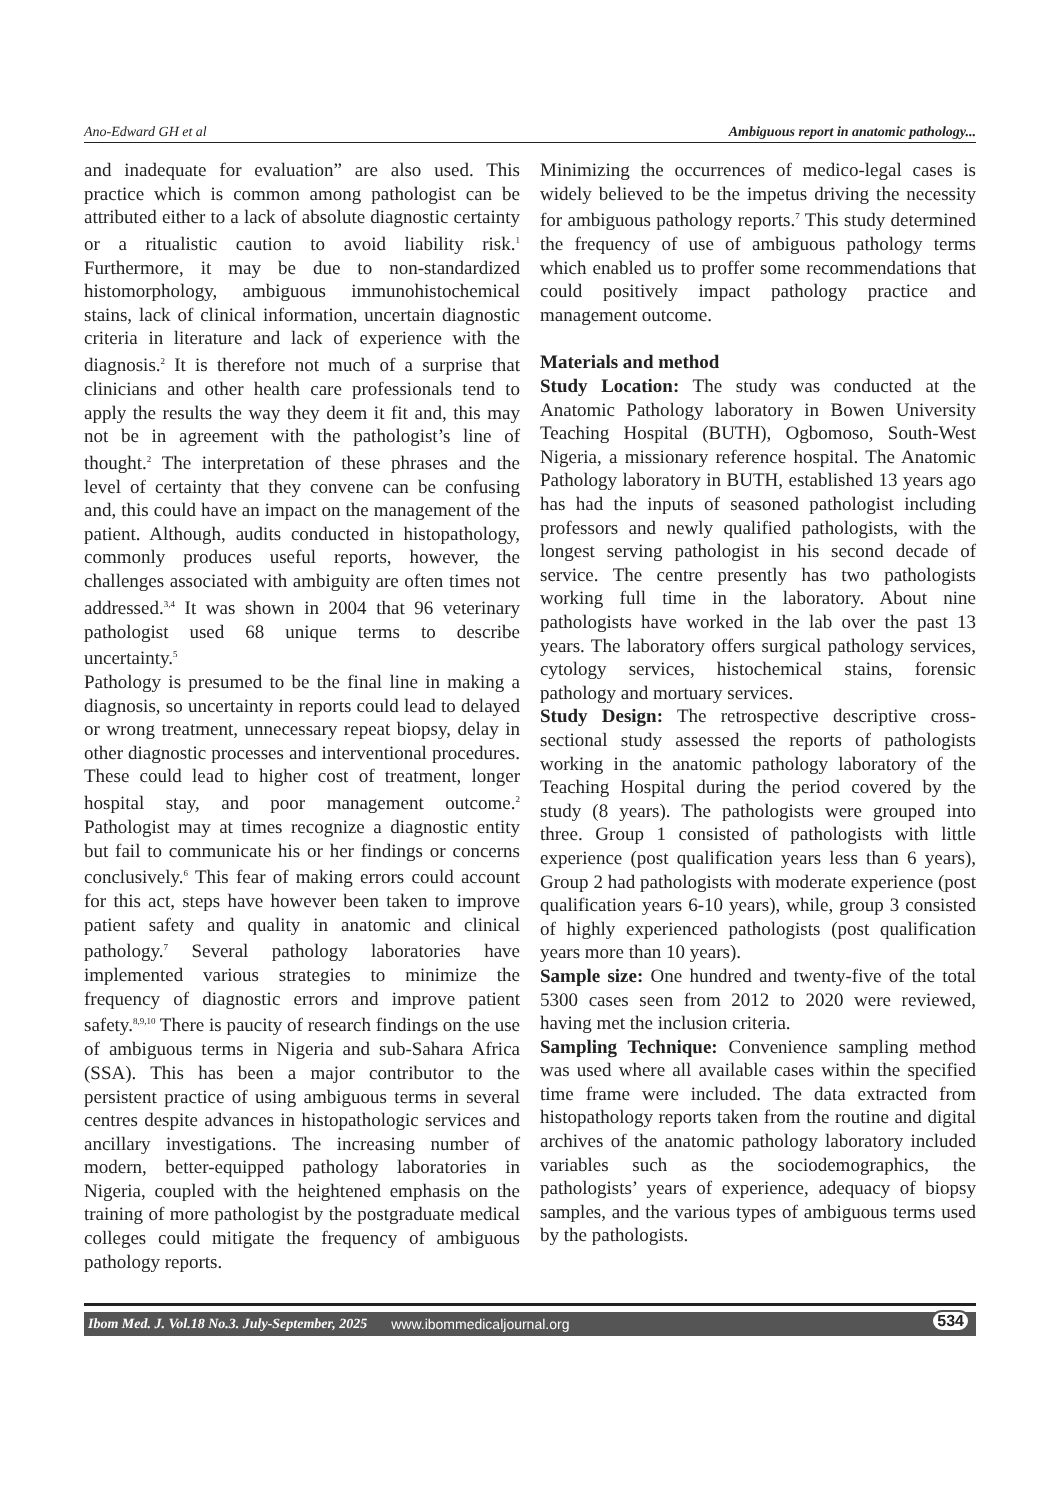Ano-Edward GH et al Ambiguous report in anatomic pathology...
and inadequate for evaluation” are also used. This practice which is common among pathologist can be attributed either to a lack of absolute diagnostic certainty or a ritualistic caution to avoid liability risk.<sup>1</sup> Furthermore, it may be due to non-standardized histomorphology, ambiguous immunohistochemical stains, lack of clinical information, uncertain diagnostic criteria in literature and lack of experience with the diagnosis.<sup>2</sup> It is therefore not much of a surprise that clinicians and other health care professionals tend to apply the results the way they deem it fit and, this may not be in agreement with the pathologist’s line of thought.<sup>2</sup> The interpretation of these phrases and the level of certainty that they convene can be confusing and, this could have an impact on the management of the patient. Although, audits conducted in histopathology, commonly produces useful reports, however, the challenges associated with ambiguity are often times not addressed.<sup>3,4</sup> It was shown in 2004 that 96 veterinary pathologist used 68 unique terms to describe uncertainty.<sup>5</sup>
Pathology is presumed to be the final line in making a diagnosis, so uncertainty in reports could lead to delayed or wrong treatment, unnecessary repeat biopsy, delay in other diagnostic processes and interventional procedures. These could lead to higher cost of treatment, longer hospital stay, and poor management outcome.<sup>2</sup> Pathologist may at times recognize a diagnostic entity but fail to communicate his or her findings or concerns conclusively.<sup>6</sup> This fear of making errors could account for this act, steps have however been taken to improve patient safety and quality in anatomic and clinical pathology.<sup>7</sup> Several pathology laboratories have implemented various strategies to minimize the frequency of diagnostic errors and improve patient safety.<sup>8,9,10</sup> There is paucity of research findings on the use of ambiguous terms in Nigeria and sub-Sahara Africa (SSA). This has been a major contributor to the persistent practice of using ambiguous terms in several centres despite advances in histopathologic services and ancillary investigations. The increasing number of modern, better-equipped pathology laboratories in Nigeria, coupled with the heightened emphasis on the training of more pathologist by the postgraduate medical colleges could mitigate the frequency of ambiguous pathology reports.
Minimizing the occurrences of medico-legal cases is widely believed to be the impetus driving the necessity for ambiguous pathology reports.<sup>7</sup> This study determined the frequency of use of ambiguous pathology terms which enabled us to proffer some recommendations that could positively impact pathology practice and management outcome.
Materials and method
Study Location: The study was conducted at the Anatomic Pathology laboratory in Bowen University Teaching Hospital (BUTH), Ogbomoso, South-West Nigeria, a missionary reference hospital. The Anatomic Pathology laboratory in BUTH, established 13 years ago has had the inputs of seasoned pathologist including professors and newly qualified pathologists, with the longest serving pathologist in his second decade of service. The centre presently has two pathologists working full time in the laboratory. About nine pathologists have worked in the lab over the past 13 years. The laboratory offers surgical pathology services, cytology services, histochemical stains, forensic pathology and mortuary services.
Study Design: The retrospective descriptive cross-sectional study assessed the reports of pathologists working in the anatomic pathology laboratory of the Teaching Hospital during the period covered by the study (8 years). The pathologists were grouped into three. Group 1 consisted of pathologists with little experience (post qualification years less than 6 years), Group 2 had pathologists with moderate experience (post qualification years 6-10 years), while, group 3 consisted of highly experienced pathologists (post qualification years more than 10 years).
Sample size: One hundred and twenty-five of the total 5300 cases seen from 2012 to 2020 were reviewed, having met the inclusion criteria.
Sampling Technique: Convenience sampling method was used where all available cases within the specified time frame were included. The data extracted from histopathology reports taken from the routine and digital archives of the anatomic pathology laboratory included variables such as the sociodemographics, the pathologists’ years of experience, adequacy of biopsy samples, and the various types of ambiguous terms used by the pathologists.
Ibom Med. J. Vol.18 No.3. July-September, 2025 www.ibommedicaljournal.org 534